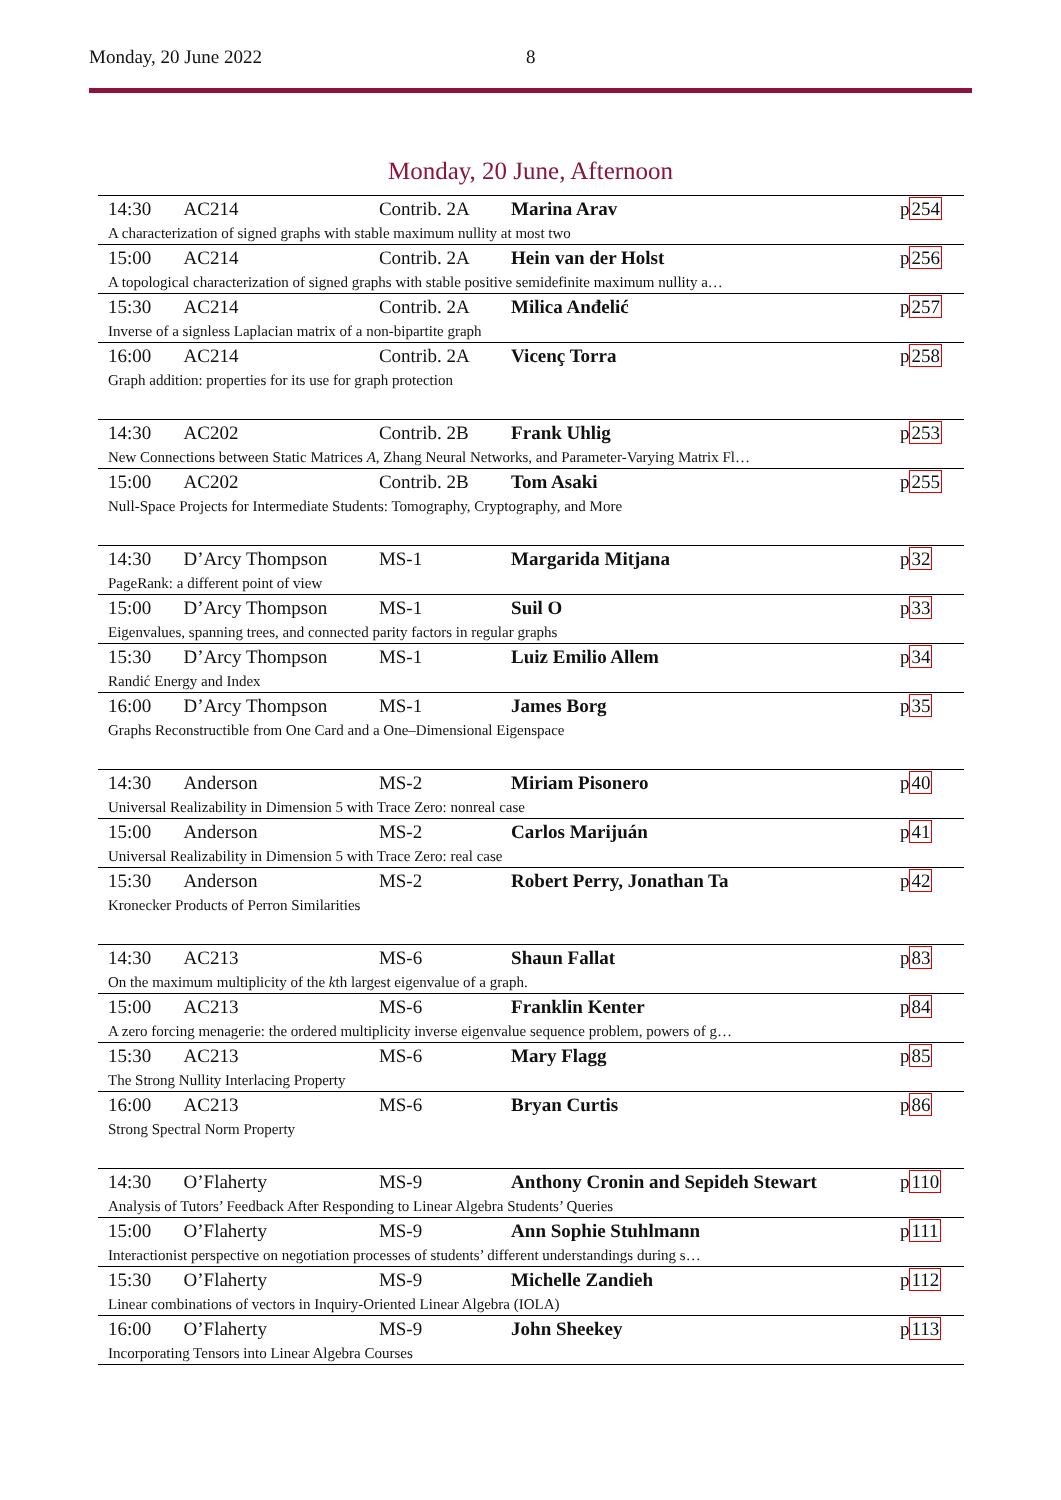Monday, 20 June 2022 8
Monday, 20 June, Afternoon
| 14:30 | AC214 | Contrib. 2A | Marina Arav | p 254 |
| A characterization of signed graphs with stable maximum nullity at most two | | | | |
| 15:00 | AC214 | Contrib. 2A | Hein van der Holst | p 256 |
| A topological characterization of signed graphs with stable positive semidefinite maximum nullity a… | | | | |
| 15:30 | AC214 | Contrib. 2A | Milica Anđelić | p 257 |
| Inverse of a signless Laplacian matrix of a non-bipartite graph | | | | |
| 16:00 | AC214 | Contrib. 2A | Vicenç Torra | p 258 |
| Graph addition: properties for its use for graph protection | | | | |
| 14:30 | AC202 | Contrib. 2B | Frank Uhlig | p 253 |
| New Connections between Static Matrices A , Zhang Neural Networks, and Parameter-Varying Matrix Fl… | | | | |
| 15:00 | AC202 | Contrib. 2B | Tom Asaki | p 255 |
| Null-Space Projects for Intermediate Students: Tomography, Cryptography, and More | | | | |
| 14:30 | D’Arcy Thompson | MS-1 | Margarida Mitjana | p 32 |
| PageRank: a different point of view | | | | |
| 15:00 | D’Arcy Thompson | MS-1 | Suil O | p 33 |
| Eigenvalues, spanning trees, and connected parity factors in regular graphs | | | | |
| 15:30 | D’Arcy Thompson | MS-1 | Luiz Emilio Allem | p 34 |
| Randić Energy and Index | | | | |
| 16:00 | D’Arcy Thompson | MS-1 | James Borg | p 35 |
| Graphs Reconstructible from One Card and a One–Dimensional Eigenspace | | | | |
| 14:30 | Anderson | MS-2 | Miriam Pisonero | p 40 |
| Universal Realizability in Dimension 5 with Trace Zero: nonreal case | | | | |
| 15:00 | Anderson | MS-2 | Carlos Marijuán | p 41 |
| Universal Realizability in Dimension 5 with Trace Zero: real case | | | | |
| 15:30 | Anderson | MS-2 | Robert Perry, Jonathan Ta | p 42 |
| Kronecker Products of Perron Similarities | | | | |
| 14:30 | AC213 | MS-6 | Shaun Fallat | p 83 |
| On the maximum multiplicity of the k th largest eigenvalue of a graph. | | | | |
| 15:00 | AC213 | MS-6 | Franklin Kenter | p 84 |
| A zero forcing menagerie: the ordered multiplicity inverse eigenvalue sequence problem, powers of g… | | | | |
| 15:30 | AC213 | MS-6 | Mary Flagg | p 85 |
| The Strong Nullity Interlacing Property | | | | |
| 16:00 | AC213 | MS-6 | Bryan Curtis | p 86 |
| Strong Spectral Norm Property | | | | |
| 14:30 | O’Flaherty | MS-9 | Anthony Cronin and Sepideh Stewart | p 110 |
| Analysis of Tutors’ Feedback After Responding to Linear Algebra Students’ Queries | | | | |
| 15:00 | O’Flaherty | MS-9 | Ann Sophie Stuhlmann | p 111 |
| Interactionist perspective on negotiation processes of students’ different understandings during s… | | | | |
| 15:30 | O’Flaherty | MS-9 | Michelle Zandieh | p 112 |
| Linear combinations of vectors in Inquiry-Oriented Linear Algebra (IOLA) | | | | |
| 16:00 | O’Flaherty | MS-9 | John Sheekey | p 113 |
| Incorporating Tensors into Linear Algebra Courses | | | | |